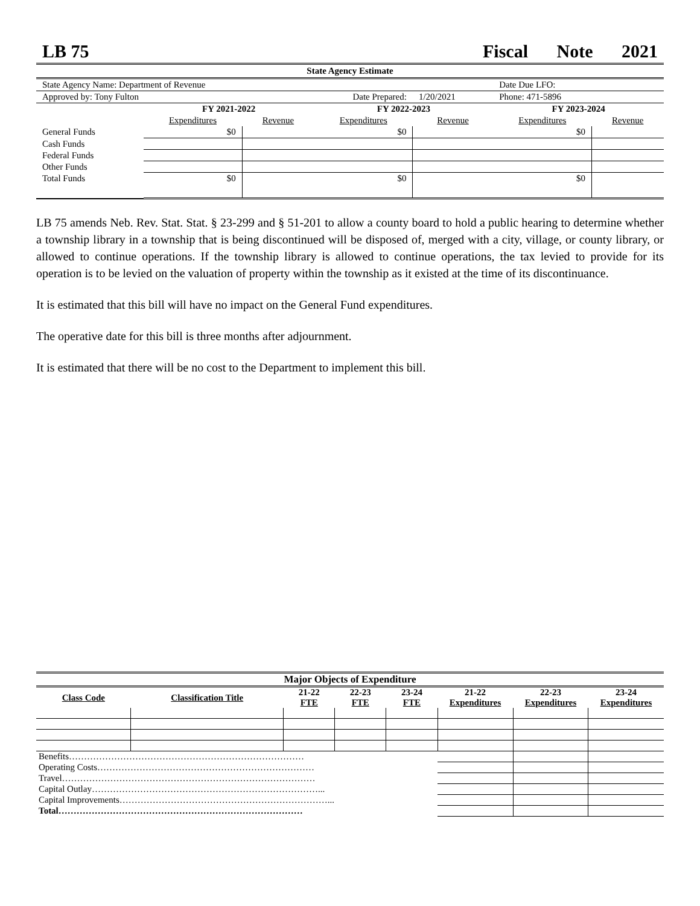LB 75 Fiscal Note 2021
State Agency Estimate
| State Agency Name: Department of Revenue | | | | | Date Due LFO: | |
| Approved by: Tony Fulton | | Date Prepared: | | 1/20/2021 | Phone: 471-5896 | |
| | FY 2021-2022 | | FY 2022-2023 | | FY 2023-2024 | |
| | Expenditures | Revenue | Expenditures | Revenue | Expenditures | Revenue |
| General Funds | $0 | | $0 | | $0 | |
| Cash Funds | | | | | | |
| Federal Funds | | | | | | |
| Other Funds | | | | | | |
| Total Funds | $0 | | $0 | | $0 | |
LB 75 amends Neb. Rev. Stat. Stat. § 23-299 and § 51-201 to allow a county board to hold a public hearing to determine whether a township library in a township that is being discontinued will be disposed of, merged with a city, village, or county library, or allowed to continue operations. If the township library is allowed to continue operations, the tax levied to provide for its operation is to be levied on the valuation of property within the township as it existed at the time of its discontinuance.
It is estimated that this bill will have no impact on the General Fund expenditures.
The operative date for this bill is three months after adjournment.
It is estimated that there will be no cost to the Department to implement this bill.
| Major Objects of Expenditure | | | | | | | |
| --- | --- | --- | --- | --- | --- | --- | --- |
| Class Code | Classification Title | 21-22 FTE | 22-23 FTE | 23-24 FTE | 21-22 Expenditures | 22-23 Expenditures | 23-24 Expenditures |
| Benefits…………………………………………………………………… | | | | | | | |
| Operating Costs……………………………………………………………… | | | | | | | |
| Travel………………………………………………………………………… | | | | | | | |
| Capital Outlay…………………………………………………………………... | | | | | | | |
| Capital Improvements……………………………………………………………... | | | | | | | |
| Total……………………………………………………………………… | | | | | | | |